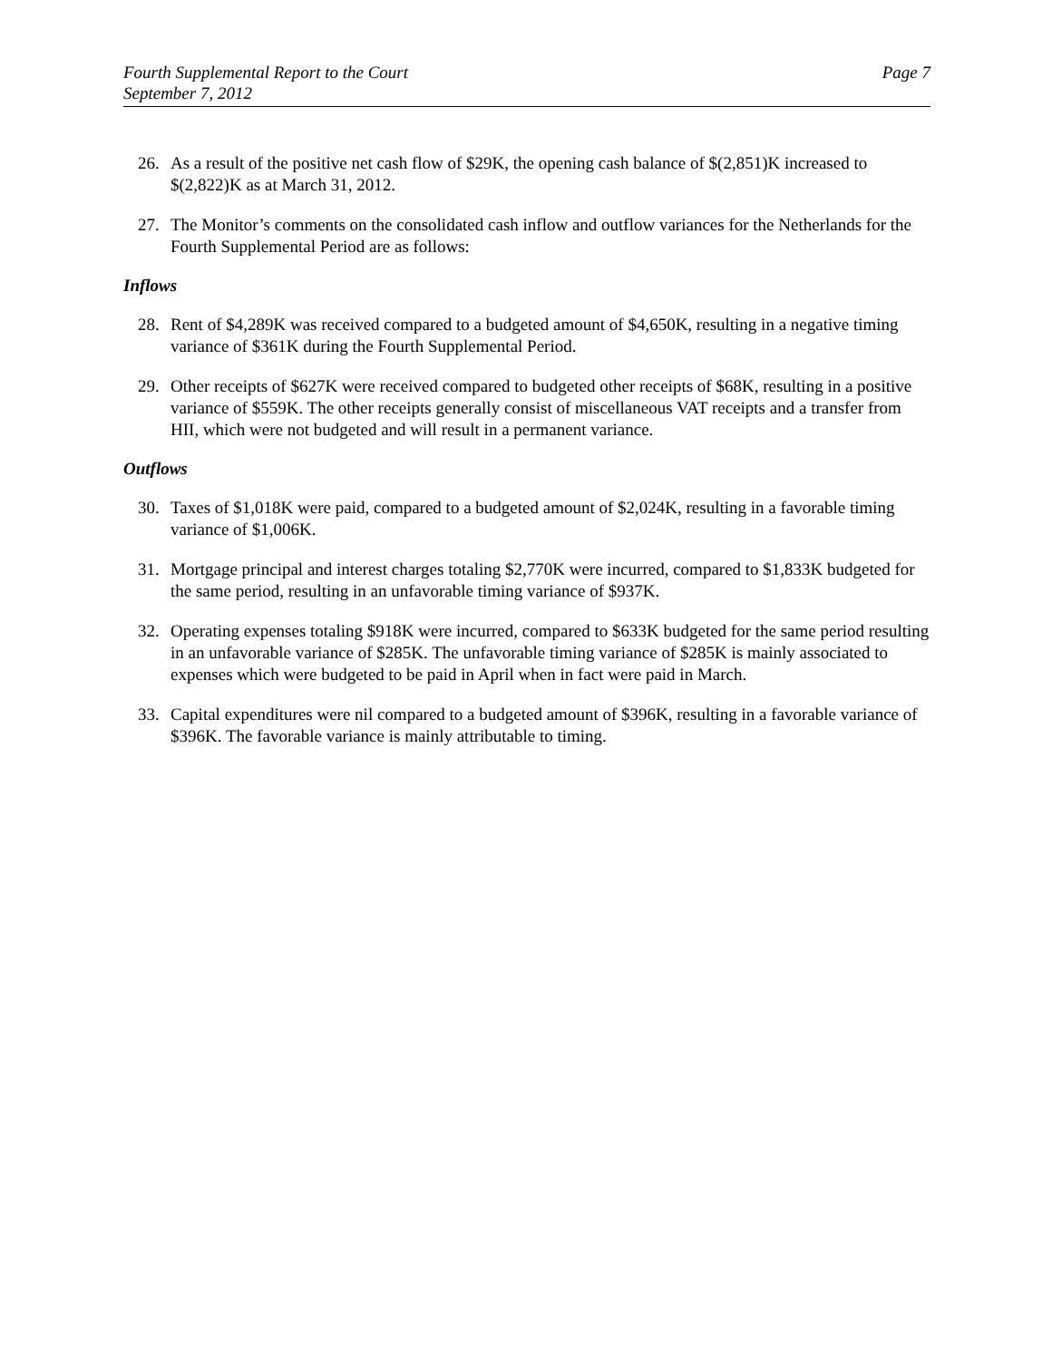Fourth Supplemental Report to the Court
September 7, 2012
Page 7
26. As a result of the positive net cash flow of $29K, the opening cash balance of $(2,851)K increased to $(2,822)K as at March 31, 2012.
27. The Monitor’s comments on the consolidated cash inflow and outflow variances for the Netherlands for the Fourth Supplemental Period are as follows:
Inflows
28. Rent of $4,289K was received compared to a budgeted amount of $4,650K, resulting in a negative timing variance of $361K during the Fourth Supplemental Period.
29. Other receipts of $627K were received compared to budgeted other receipts of $68K, resulting in a positive variance of $559K. The other receipts generally consist of miscellaneous VAT receipts and a transfer from HII, which were not budgeted and will result in a permanent variance.
Outflows
30. Taxes of $1,018K were paid, compared to a budgeted amount of $2,024K, resulting in a favorable timing variance of $1,006K.
31. Mortgage principal and interest charges totaling $2,770K were incurred, compared to $1,833K budgeted for the same period, resulting in an unfavorable timing variance of $937K.
32. Operating expenses totaling $918K were incurred, compared to $633K budgeted for the same period resulting in an unfavorable variance of $285K. The unfavorable timing variance of $285K is mainly associated to expenses which were budgeted to be paid in April when in fact were paid in March.
33. Capital expenditures were nil compared to a budgeted amount of $396K, resulting in a favorable variance of $396K. The favorable variance is mainly attributable to timing.